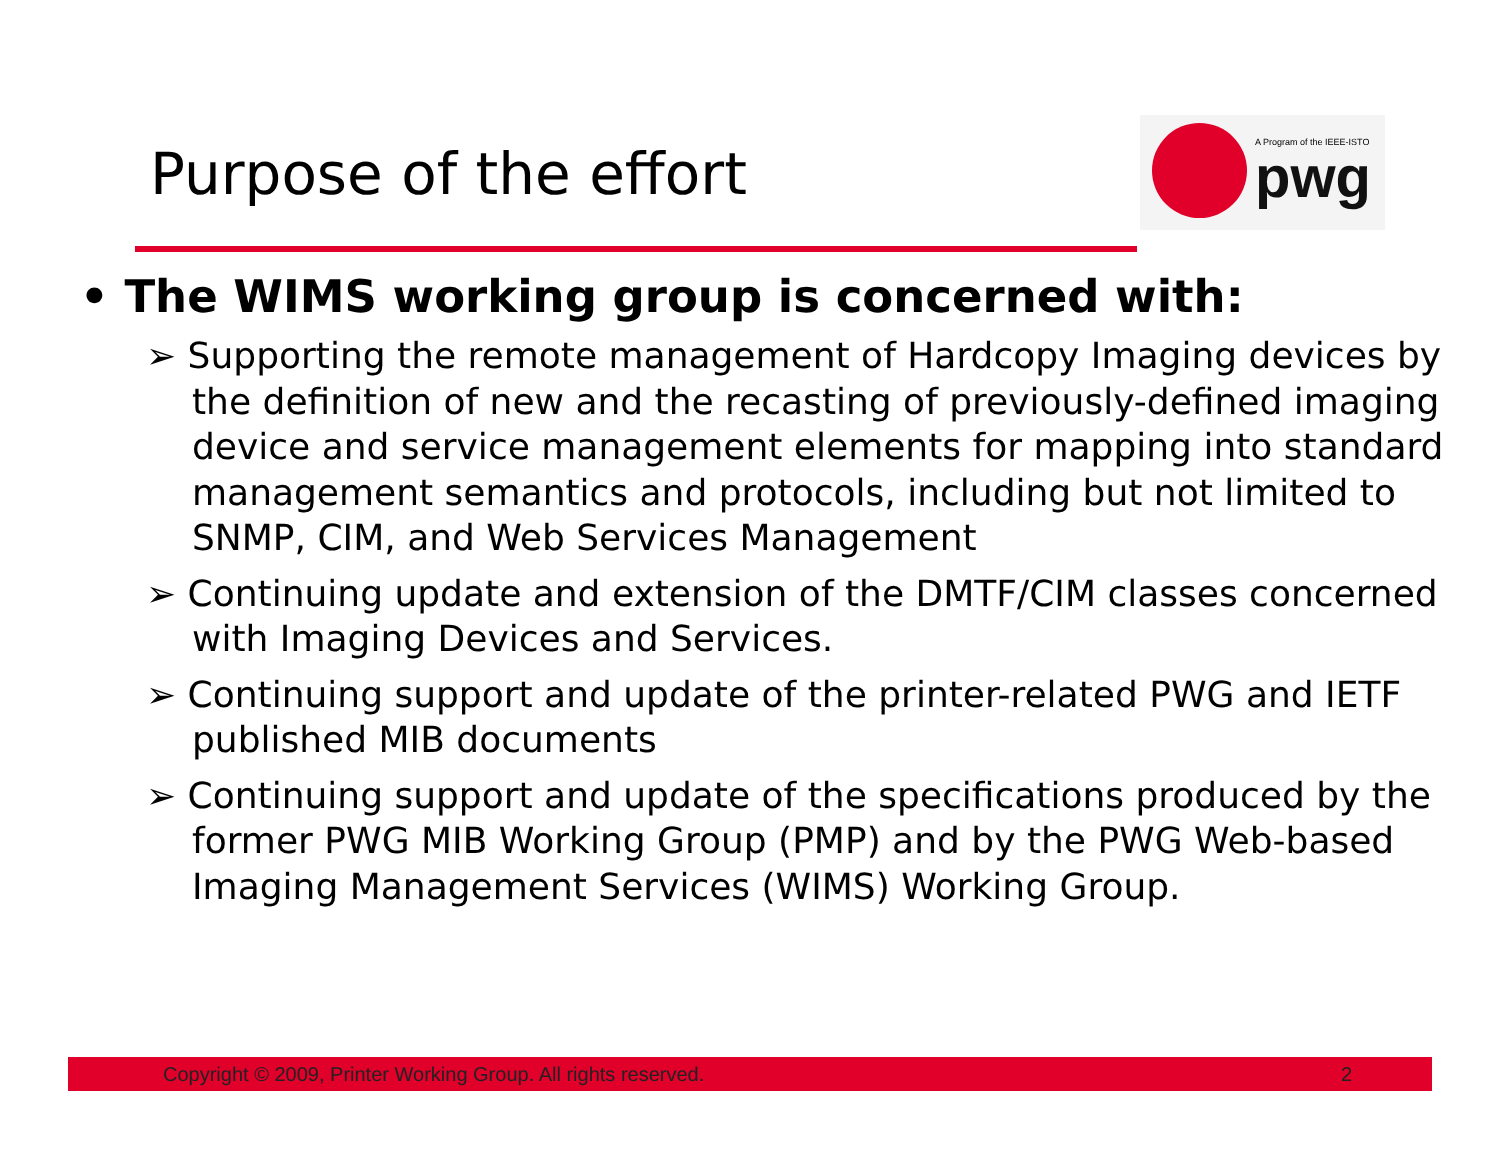Purpose of the effort
A Program of the IEEE-ISTO
pwg
• The WIMS working group is concerned with:
➢ Supporting the remote management of Hardcopy Imaging devices by the definition of new and the recasting of previously-defined imaging device and service management elements for mapping into standard management semantics and protocols, including but not limited to SNMP, CIM, and Web Services Management
➢ Continuing update and extension of the DMTF/CIM classes concerned with Imaging Devices and Services.
➢ Continuing support and update of the printer-related PWG and IETF published MIB documents
➢ Continuing support and update of the specifications produced by the former PWG MIB Working Group (PMP) and by the PWG Web-based Imaging Management Services (WIMS) Working Group.
Copyright © 2009, Printer Working Group. All rights reserved. 2